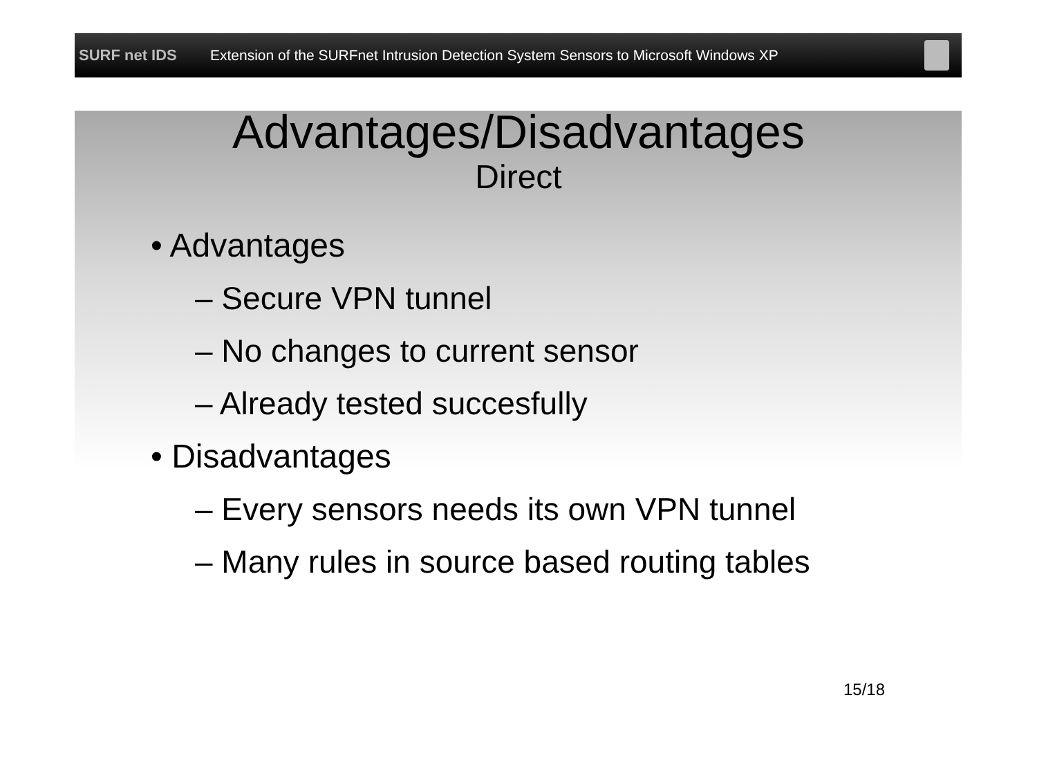SURF net IDS
Extension of the SURFnet Intrusion Detection System Sensors to Microsoft Windows XP
Advantages/Disadvantages
Direct
• Advantages
– Secure VPN tunnel
– No changes to current sensor
– Already tested succesfully
• Disadvantages
– Every sensors needs its own VPN tunnel
– Many rules in source based routing tables
15/18